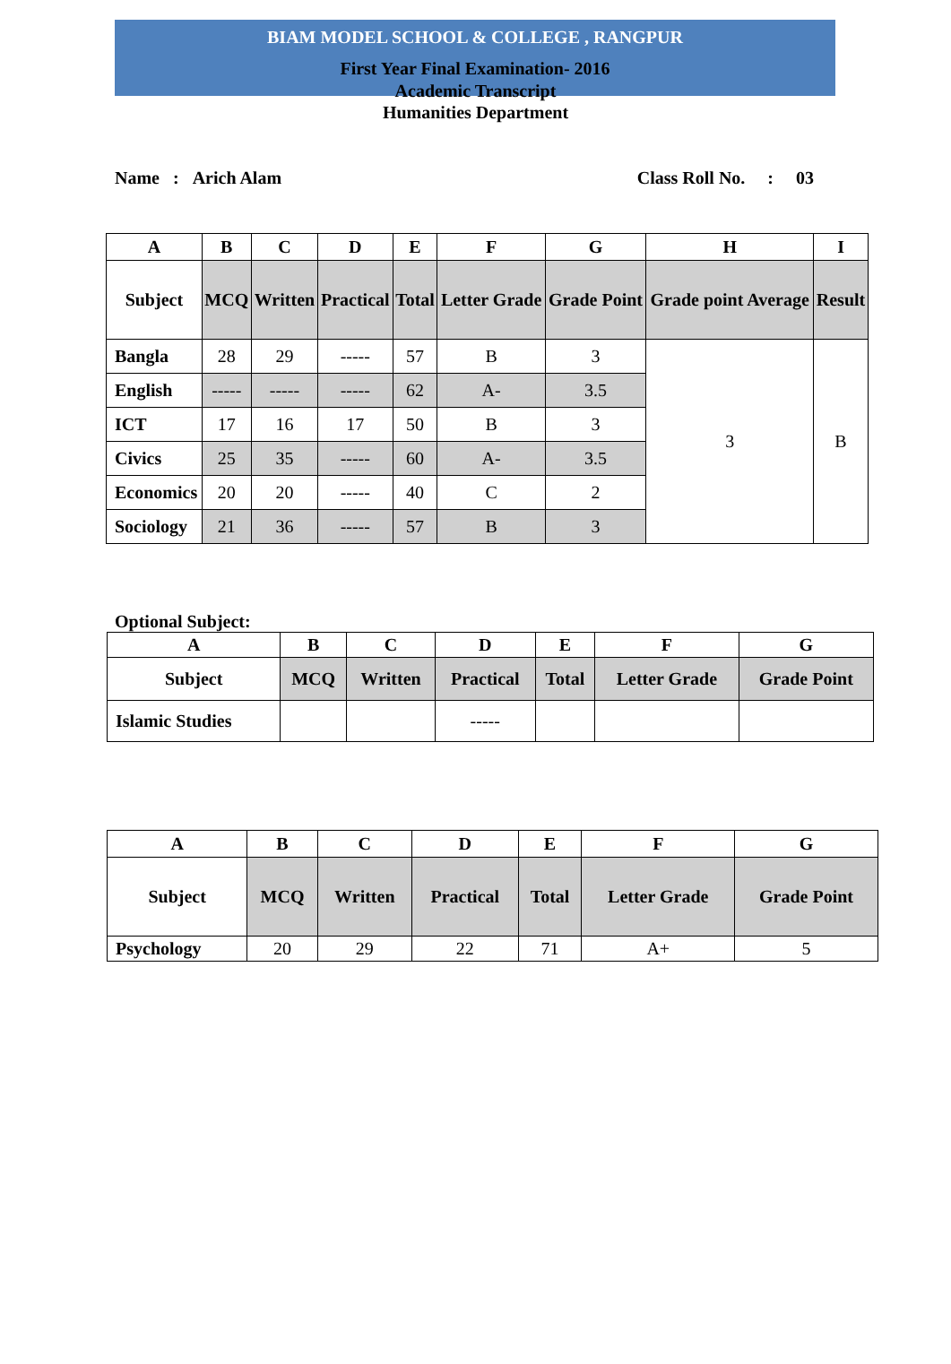BIAM MODEL SCHOOL & COLLEGE , RANGPUR
First Year Final Examination- 2016
Academic Transcript
Humanities Department
Name : Arich Alam Class Roll No. : 03
| A | B | C | D | E | F | G | H | I |
| --- | --- | --- | --- | --- | --- | --- | --- | --- |
| Subject | MCQ | Written | Practical | Total | Letter Grade | Grade Point | Grade point Average | Result |
| Bangla | 28 | 29 | ----- | 57 | B | 3 | 3 | B |
| English | ----- | ----- | ----- | 62 | A- | 3.5 | | |
| ICT | 17 | 16 | 17 | 50 | B | 3 | | |
| Civics | 25 | 35 | ----- | 60 | A- | 3.5 | | |
| Economics | 20 | 20 | ----- | 40 | C | 2 | | |
| Sociology | 21 | 36 | ----- | 57 | B | 3 | | |
Optional Subject:
| A | B | C | D | E | F | G |
| --- | --- | --- | --- | --- | --- | --- |
| Subject | MCQ | Written | Practical | Total | Letter Grade | Grade Point |
| Islamic Studies | | | ----- | | | |
| A | B | C | D | E | F | G |
| --- | --- | --- | --- | --- | --- | --- |
| Subject | MCQ | Written | Practical | Total | Letter Grade | Grade Point |
| Psychology | 20 | 29 | 22 | 71 | A+ | 5 |